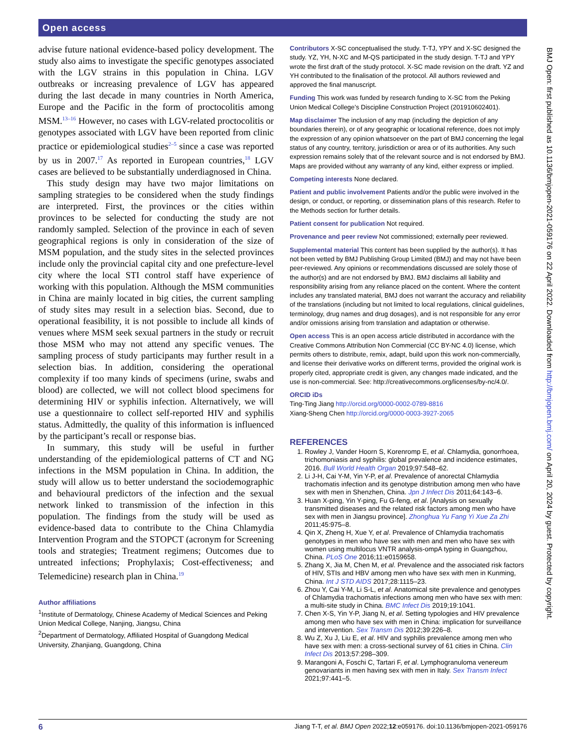Open access
advise future national evidence-based policy development. The study also aims to investigate the specific genotypes associated with the LGV strains in this population in China. LGV outbreaks or increasing prevalence of LGV has appeared during the last decade in many countries in North America, Europe and the Pacific in the form of proctocolitis among MSM.<sup>13–16</sup> However, no cases with LGV-related proctocolitis or genotypes associated with LGV have been reported from clinic practice or epidemiological studies<sup>2–5</sup> since a case was reported by us in 2007.<sup>17</sup> As reported in European countries,<sup>18</sup> LGV cases are believed to be substantially underdiagnosed in China.
This study design may have two major limitations on sampling strategies to be considered when the study findings are interpreted. First, the provinces or the cities within provinces to be selected for conducting the study are not randomly sampled. Selection of the province in each of seven geographical regions is only in consideration of the size of MSM population, and the study sites in the selected provinces include only the provincial capital city and one prefecture-level city where the local STI control staff have experience of working with this population. Although the MSM communities in China are mainly located in big cities, the current sampling of study sites may result in a selection bias. Second, due to operational feasibility, it is not possible to include all kinds of venues where MSM seek sexual partners in the study or recruit those MSM who may not attend any specific venues. The sampling process of study participants may further result in a selection bias. In addition, considering the operational complexity if too many kinds of specimens (urine, swabs and blood) are collected, we will not collect blood specimens for determining HIV or syphilis infection. Alternatively, we will use a questionnaire to collect self-reported HIV and syphilis status. Admittedly, the quality of this information is influenced by the participant’s recall or response bias.
In summary, this study will be useful in further understanding of the epidemiological patterns of CT and NG infections in the MSM population in China. In addition, the study will allow us to better understand the sociodemographic and behavioural predictors of the infection and the sexual network linked to transmission of the infection in this population. The findings from the study will be used as evidence-based data to contribute to the China Chlamydia Intervention Program and the STOPCT (acronym for Screening tools and strategies; Treatment regimens; Outcomes due to untreated infections; Prophylaxis; Cost-effectiveness; and Telemedicine) research plan in China.<sup>19</sup>
Author affiliations
<sup>1</sup> Institute of Dermatology, Chinese Academy of Medical Sciences and Peking Union Medical College, Nanjing, Jiangsu, China
<sup>2</sup> Department of Dermatology, Affiliated Hospital of Guangdong Medical University, Zhanjiang, Guangdong, China
Contributors X-SC conceptualised the study. T-TJ, YPY and X-SC designed the study. YZ, YH, N-XC and M-QS participated in the study design. T-TJ and YPY wrote the first draft of the study protocol. X-SC made revision on the draft. YZ and YH contributed to the finalisation of the protocol. All authors reviewed and approved the final manuscript.
Funding This work was funded by research funding to X-SC from the Peking Union Medical College’s Discipline Construction Project (201910602401).
Map disclaimer The inclusion of any map (including the depiction of any boundaries therein), or of any geographic or locational reference, does not imply the expression of any opinion whatsoever on the part of BMJ concerning the legal status of any country, territory, jurisdiction or area or of its authorities. Any such expression remains solely that of the relevant source and is not endorsed by BMJ. Maps are provided without any warranty of any kind, either express or implied.
Competing interests None declared.
Patient and public involvement Patients and/or the public were involved in the design, or conduct, or reporting, or dissemination plans of this research. Refer to the Methods section for further details.
Patient consent for publication Not required.
Provenance and peer review Not commissioned; externally peer reviewed.
Supplemental material This content has been supplied by the author(s). It has not been vetted by BMJ Publishing Group Limited (BMJ) and may not have been peer-reviewed. Any opinions or recommendations discussed are solely those of the author(s) and are not endorsed by BMJ. BMJ disclaims all liability and responsibility arising from any reliance placed on the content. Where the content includes any translated material, BMJ does not warrant the accuracy and reliability of the translations (including but not limited to local regulations, clinical guidelines, terminology, drug names and drug dosages), and is not responsible for any error and/or omissions arising from translation and adaptation or otherwise.
Open access This is an open access article distributed in accordance with the Creative Commons Attribution Non Commercial (CC BY-NC 4.0) license, which permits others to distribute, remix, adapt, build upon this work non-commercially, and license their derivative works on different terms, provided the original work is properly cited, appropriate credit is given, any changes made indicated, and the use is non-commercial. See: http://creativecommons.org/licenses/by-nc/4.0/.
ORCID iDs
Ting-Ting Jiang http://orcid.org/0000-0002-0789-8816
Xiang-Sheng Chen http://orcid.org/0000-0003-3927-2065
REFERENCES
1. Rowley J, Vander Hoorn S, Korenromp E, et al. Chlamydia, gonorrhoea, trichomoniasis and syphilis: global prevalence and incidence estimates, 2016. Bull World Health Organ 2019;97:548–62.
2. Li J-H, Cai Y-M, Yin Y-P, et al. Prevalence of anorectal Chlamydia trachomatis infection and its genotype distribution among men who have sex with men in Shenzhen, China. Jpn J Infect Dis 2011;64:143–6.
3. Huan X-ping, Yin Y-ping, Fu G-feng, et al. [Analysis on sexually transmitted diseases and the related risk factors among men who have sex with men in Jiangsu province]. Zhonghua Yu Fang Yi Xue Za Zhi 2011;45:975–8.
4. Qin X, Zheng H, Xue Y, et al. Prevalence of Chlamydia trachomatis genotypes in men who have sex with men and men who have sex with women using multilocus VNTR analysis-ompA typing in Guangzhou, China. PLoS One 2016;11:e0159658.
5. Zhang X, Jia M, Chen M, et al. Prevalence and the associated risk factors of HIV, STIs and HBV among men who have sex with men in Kunming, China. Int J STD AIDS 2017;28:1115–23.
6. Zhou Y, Cai Y-M, Li S-L, et al. Anatomical site prevalence and genotypes of Chlamydia trachomatis infections among men who have sex with men: a multi-site study in China. BMC Infect Dis 2019;19:1041.
7. Chen X-S, Yin Y-P, Jiang N, et al. Setting typologies and HIV prevalence among men who have sex with men in China: implication for surveillance and intervention. Sex Transm Dis 2012;39:226–8.
8. Wu Z, Xu J, Liu E, et al. HIV and syphilis prevalence among men who have sex with men: a cross-sectional survey of 61 cities in China. Clin Infect Dis 2013;57:298–309.
9. Marangoni A, Foschi C, Tartari F, et al. Lymphogranuloma venereum genovariants in men having sex with men in Italy. Sex Transm Infect 2021;97:441–5.
BMJ Open: first published as 10.1136/bmjopen-2021-059176 on 22 April 2022. Downloaded from http://bmjopen.bmj.com/ on April 20, 2024 by guest. Protected by copyright.
6 Jiang T-T, et al. BMJ Open 2022;12:e059176. doi:10.1136/bmjopen-2021-059176